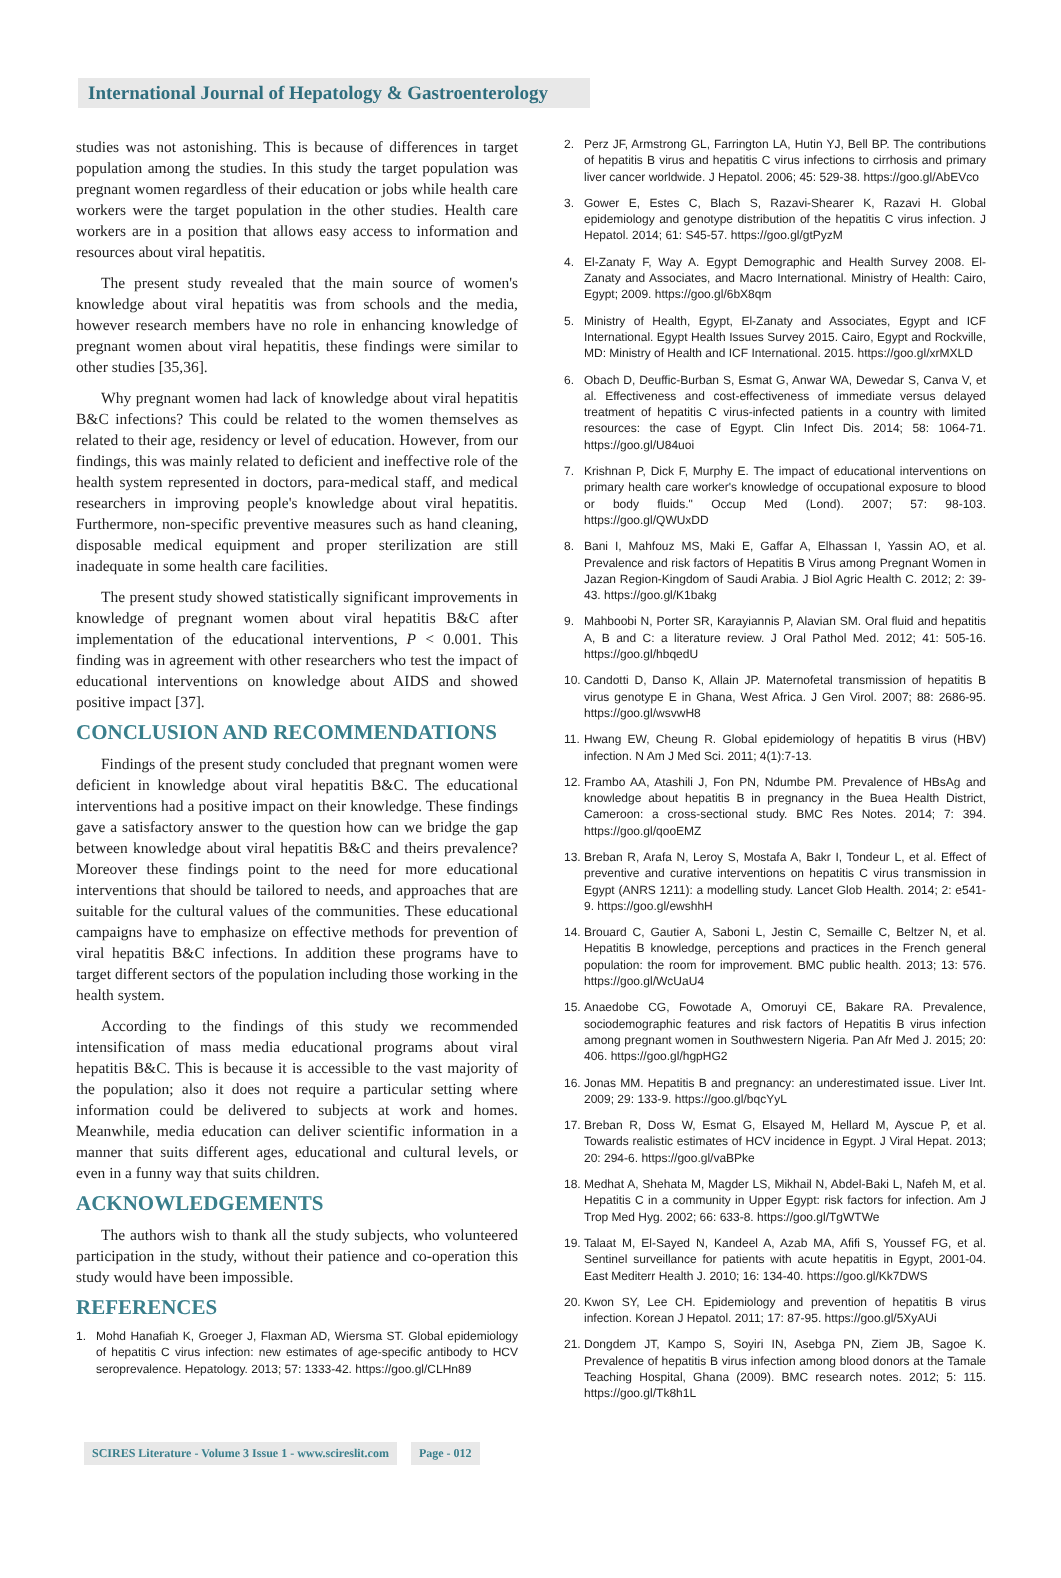International Journal of Hepatology & Gastroenterology
studies was not astonishing. This is because of differences in target population among the studies. In this study the target population was pregnant women regardless of their education or jobs while health care workers were the target population in the other studies. Health care workers are in a position that allows easy access to information and resources about viral hepatitis.
The present study revealed that the main source of women's knowledge about viral hepatitis was from schools and the media, however research members have no role in enhancing knowledge of pregnant women about viral hepatitis, these findings were similar to other studies [35,36].
Why pregnant women had lack of knowledge about viral hepatitis B&C infections? This could be related to the women themselves as related to their age, residency or level of education. However, from our findings, this was mainly related to deficient and ineffective role of the health system represented in doctors, para-medical staff, and medical researchers in improving people's knowledge about viral hepatitis. Furthermore, non-specific preventive measures such as hand cleaning, disposable medical equipment and proper sterilization are still inadequate in some health care facilities.
The present study showed statistically significant improvements in knowledge of pregnant women about viral hepatitis B&C after implementation of the educational interventions, P < 0.001. This finding was in agreement with other researchers who test the impact of educational interventions on knowledge about AIDS and showed positive impact [37].
CONCLUSION AND RECOMMENDATIONS
Findings of the present study concluded that pregnant women were deficient in knowledge about viral hepatitis B&C. The educational interventions had a positive impact on their knowledge. These findings gave a satisfactory answer to the question how can we bridge the gap between knowledge about viral hepatitis B&C and theirs prevalence? Moreover these findings point to the need for more educational interventions that should be tailored to needs, and approaches that are suitable for the cultural values of the communities. These educational campaigns have to emphasize on effective methods for prevention of viral hepatitis B&C infections. In addition these programs have to target different sectors of the population including those working in the health system.
According to the findings of this study we recommended intensification of mass media educational programs about viral hepatitis B&C. This is because it is accessible to the vast majority of the population; also it does not require a particular setting where information could be delivered to subjects at work and homes. Meanwhile, media education can deliver scientific information in a manner that suits different ages, educational and cultural levels, or even in a funny way that suits children.
ACKNOWLEDGEMENTS
The authors wish to thank all the study subjects, who volunteered participation in the study, without their patience and co-operation this study would have been impossible.
REFERENCES
1. Mohd Hanafiah K, Groeger J, Flaxman AD, Wiersma ST. Global epidemiology of hepatitis C virus infection: new estimates of age-specific antibody to HCV seroprevalence. Hepatology. 2013; 57: 1333-42. https://goo.gl/CLHn89
2. Perz JF, Armstrong GL, Farrington LA, Hutin YJ, Bell BP. The contributions of hepatitis B virus and hepatitis C virus infections to cirrhosis and primary liver cancer worldwide. J Hepatol. 2006; 45: 529-38. https://goo.gl/AbEVco
3. Gower E, Estes C, Blach S, Razavi-Shearer K, Razavi H. Global epidemiology and genotype distribution of the hepatitis C virus infection. J Hepatol. 2014; 61: S45-57. https://goo.gl/gtPyzM
4. El-Zanaty F, Way A. Egypt Demographic and Health Survey 2008. El-Zanaty and Associates, and Macro International. Ministry of Health: Cairo, Egypt; 2009. https://goo.gl/6bX8qm
5. Ministry of Health, Egypt, El-Zanaty and Associates, Egypt and ICF International. Egypt Health Issues Survey 2015. Cairo, Egypt and Rockville, MD: Ministry of Health and ICF International. 2015. https://goo.gl/xrMXLD
6. Obach D, Deuffic-Burban S, Esmat G, Anwar WA, Dewedar S, Canva V, et al. Effectiveness and cost-effectiveness of immediate versus delayed treatment of hepatitis C virus-infected patients in a country with limited resources: the case of Egypt. Clin Infect Dis. 2014; 58: 1064-71. https://goo.gl/U84uoi
7. Krishnan P, Dick F, Murphy E. The impact of educational interventions on primary health care worker's knowledge of occupational exposure to blood or body fluids." Occup Med (Lond). 2007; 57: 98-103. https://goo.gl/QWUxDD
8. Bani I, Mahfouz MS, Maki E, Gaffar A, Elhassan I, Yassin AO, et al. Prevalence and risk factors of Hepatitis B Virus among Pregnant Women in Jazan Region-Kingdom of Saudi Arabia. J Biol Agric Health C. 2012; 2: 39-43. https://goo.gl/K1bakg
9. Mahboobi N, Porter SR, Karayiannis P, Alavian SM. Oral fluid and hepatitis A, B and C: a literature review. J Oral Pathol Med. 2012; 41: 505-16. https://goo.gl/hbqedU
10. Candotti D, Danso K, Allain JP. Maternofetal transmission of hepatitis B virus genotype E in Ghana, West Africa. J Gen Virol. 2007; 88: 2686-95. https://goo.gl/wsvwH8
11. Hwang EW, Cheung R. Global epidemiology of hepatitis B virus (HBV) infection. N Am J Med Sci. 2011; 4(1):7-13.
12. Frambo AA, Atashili J, Fon PN, Ndumbe PM. Prevalence of HBsAg and knowledge about hepatitis B in pregnancy in the Buea Health District, Cameroon: a cross-sectional study. BMC Res Notes. 2014; 7: 394. https://goo.gl/qooEMZ
13. Breban R, Arafa N, Leroy S, Mostafa A, Bakr I, Tondeur L, et al. Effect of preventive and curative interventions on hepatitis C virus transmission in Egypt (ANRS 1211): a modelling study. Lancet Glob Health. 2014; 2: e541-9. https://goo.gl/ewshhH
14. Brouard C, Gautier A, Saboni L, Jestin C, Semaille C, Beltzer N, et al. Hepatitis B knowledge, perceptions and practices in the French general population: the room for improvement. BMC public health. 2013; 13: 576. https://goo.gl/WcUaU4
15. Anaedobe CG, Fowotade A, Omoruyi CE, Bakare RA. Prevalence, sociodemographic features and risk factors of Hepatitis B virus infection among pregnant women in Southwestern Nigeria. Pan Afr Med J. 2015; 20: 406. https://goo.gl/hgpHG2
16. Jonas MM. Hepatitis B and pregnancy: an underestimated issue. Liver Int. 2009; 29: 133-9. https://goo.gl/bqcYyL
17. Breban R, Doss W, Esmat G, Elsayed M, Hellard M, Ayscue P, et al. Towards realistic estimates of HCV incidence in Egypt. J Viral Hepat. 2013; 20: 294-6. https://goo.gl/vaBPke
18. Medhat A, Shehata M, Magder LS, Mikhail N, Abdel-Baki L, Nafeh M, et al. Hepatitis C in a community in Upper Egypt: risk factors for infection. Am J Trop Med Hyg. 2002; 66: 633-8. https://goo.gl/TgWTWe
19. Talaat M, El-Sayed N, Kandeel A, Azab MA, Afifi S, Youssef FG, et al. Sentinel surveillance for patients with acute hepatitis in Egypt, 2001-04. East Mediterr Health J. 2010; 16: 134-40. https://goo.gl/Kk7DWS
20. Kwon SY, Lee CH. Epidemiology and prevention of hepatitis B virus infection. Korean J Hepatol. 2011; 17: 87-95. https://goo.gl/5XyAUi
21. Dongdem JT, Kampo S, Soyiri IN, Asebga PN, Ziem JB, Sagoe K. Prevalence of hepatitis B virus infection among blood donors at the Tamale Teaching Hospital, Ghana (2009). BMC research notes. 2012; 5: 115. https://goo.gl/Tk8h1L
SCIRES Literature - Volume 3 Issue 1 - www.scireslit.com
Page - 012